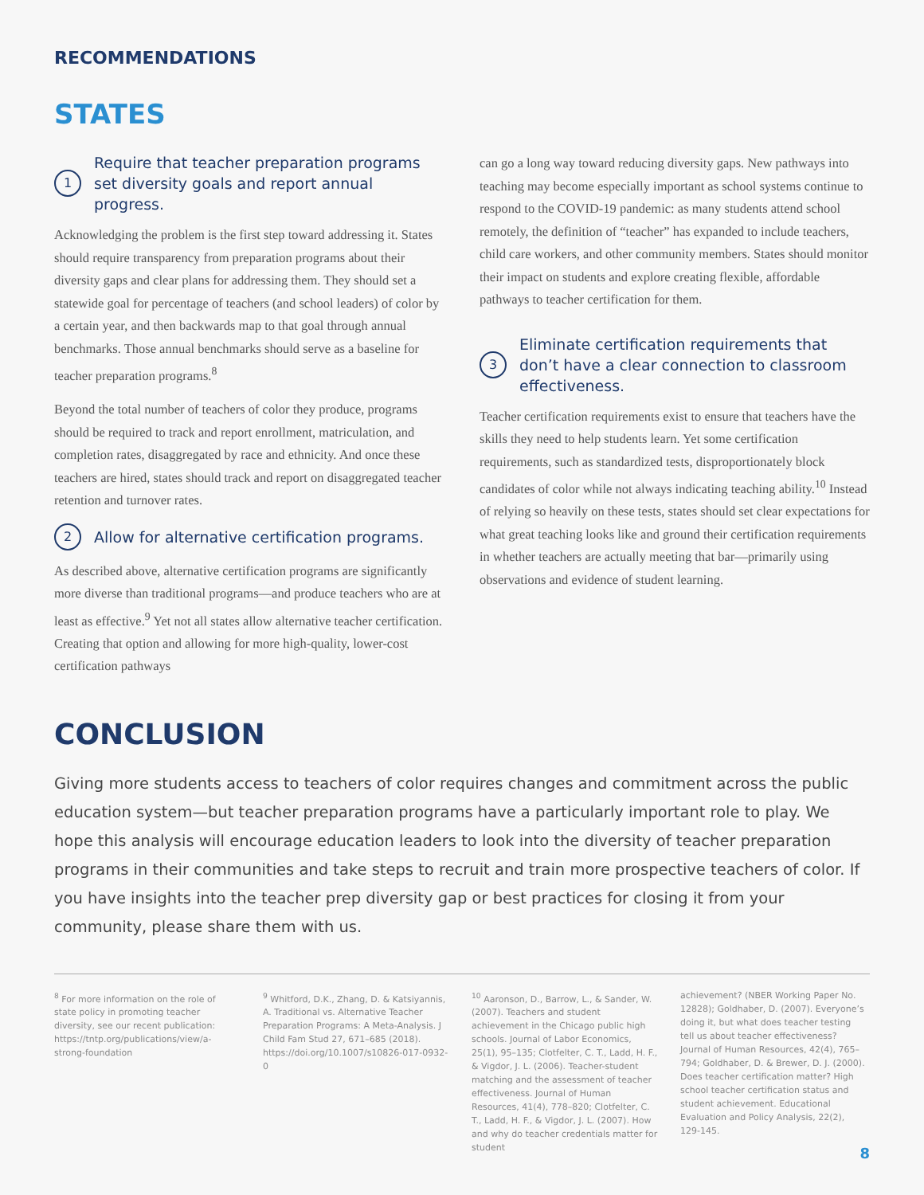RECOMMENDATIONS
STATES
1
Require that teacher preparation programs set diversity goals and report annual progress.
Acknowledging the problem is the first step toward addressing it. States should require transparency from preparation programs about their diversity gaps and clear plans for addressing them. They should set a statewide goal for percentage of teachers (and school leaders) of color by a certain year, and then backwards map to that goal through annual benchmarks. Those annual benchmarks should serve as a baseline for teacher preparation programs.<sup>8</sup>
Beyond the total number of teachers of color they produce, programs should be required to track and report enrollment, matriculation, and completion rates, disaggregated by race and ethnicity. And once these teachers are hired, states should track and report on disaggregated teacher retention and turnover rates.
2
Allow for alternative certification programs.
As described above, alternative certification programs are significantly more diverse than traditional programs—and produce teachers who are at least as effective.<sup>9</sup> Yet not all states allow alternative teacher certification. Creating that option and allowing for more high-quality, lower-cost certification pathways
can go a long way toward reducing diversity gaps. New pathways into teaching may become especially important as school systems continue to respond to the COVID-19 pandemic: as many students attend school remotely, the definition of “teacher” has expanded to include teachers, child care workers, and other community members. States should monitor their impact on students and explore creating flexible, affordable pathways to teacher certification for them.
3
Eliminate certification requirements that don’t have a clear connection to classroom effectiveness.
Teacher certification requirements exist to ensure that teachers have the skills they need to help students learn. Yet some certification requirements, such as standardized tests, disproportionately block candidates of color while not always indicating teaching ability.<sup>10</sup> Instead of relying so heavily on these tests, states should set clear expectations for what great teaching looks like and ground their certification requirements in whether teachers are actually meeting that bar—primarily using observations and evidence of student learning.
CONCLUSION
Giving more students access to teachers of color requires changes and commitment across the public education system—but teacher preparation programs have a particularly important role to play. We hope this analysis will encourage education leaders to look into the diversity of teacher preparation programs in their communities and take steps to recruit and train more prospective teachers of color. If you have insights into the teacher prep diversity gap or best practices for closing it from your community, please share them with us.
<sup>8</sup> For more information on the role of state policy in promoting teacher diversity, see our recent publication: https://tntp.org/publications/view/a-strong-foundation
<sup>9</sup> Whitford, D.K., Zhang, D. & Katsiyannis, A. Traditional vs. Alternative Teacher Preparation Programs: A Meta-Analysis. J Child Fam Stud 27, 671–685 (2018). https://doi.org/10.1007/s10826-017-0932-0
<sup>10</sup> Aaronson, D., Barrow, L., & Sander, W. (2007). Teachers and student achievement in the Chicago public high schools. Journal of Labor Economics, 25(1), 95–135; Clotfelter, C. T., Ladd, H. F., & Vigdor, J. L. (2006). Teacher-student matching and the assessment of teacher effectiveness. Journal of Human Resources, 41(4), 778–820; Clotfelter, C. T., Ladd, H. F., & Vigdor, J. L. (2007). How and why do teacher credentials matter for student
achievement? (NBER Working Paper No. 12828); Goldhaber, D. (2007). Everyone’s doing it, but what does teacher testing tell us about teacher effectiveness? Journal of Human Resources, 42(4), 765–794; Goldhaber, D. & Brewer, D. J. (2000). Does teacher certification matter? High school teacher certification status and student achievement. Educational Evaluation and Policy Analysis, 22(2), 129-145.
8